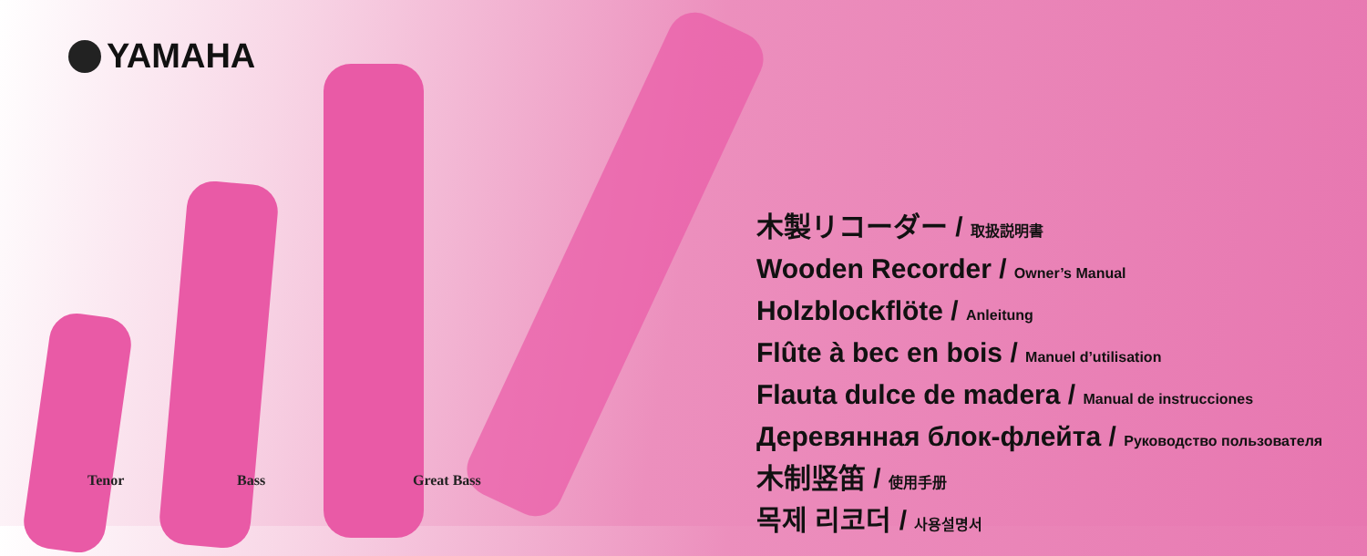YAMAHA
Tenor Bass Great Bass
木製リコーダー / 取扱説明書
Wooden Recorder / Owner’s Manual
Holzblockflöte / Anleitung
Flûte à bec en bois / Manuel d’utilisation
Flauta dulce de madera / Manual de instrucciones
Деревянная блок-флейта / Руководство пользователя
木制竖笛 / 使用手册
목제 리코더 / 사용설명서